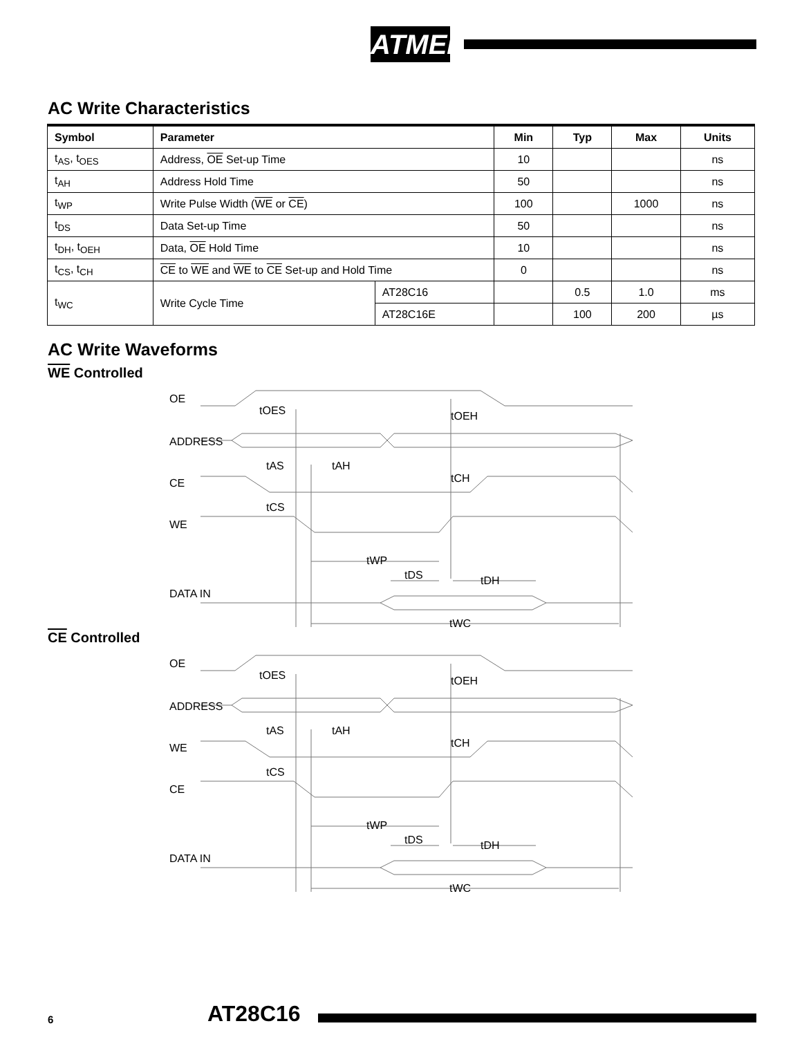ATMEL
AC Write Characteristics
| Symbol | Parameter | | Min | Typ | Max | Units |
| --- | --- | --- | --- | --- | --- | --- |
| t<sub>AS</sub>, t<sub>OES</sub> | Address, OE Set-up Time | | 10 | | | ns |
| t<sub>AH</sub> | Address Hold Time | | 50 | | | ns |
| t<sub>WP</sub> | Write Pulse Width ( WE or CE ) | | 100 | | 1000 | ns |
| t<sub>DS</sub> | Data Set-up Time | | 50 | | | ns |
| t<sub>DH</sub>, t<sub>OEH</sub> | Data, OE Hold Time | | 10 | | | ns |
| t<sub>CS</sub>, t<sub>CH</sub> | CE to WE and WE to CE Set-up and Hold Time | | 0 | | | ns |
| t<sub>WC</sub> | Write Cycle Time | AT28C16 | | 0.5 | 1.0 | ms |
| | | AT28C16E | | 100 | 200 | µs |
AC Write Waveforms
WE Controlled
OE
tOES
tOEH
ADDRESS
tAS
tAH
tCH
CE
tCS
WE
tWP
tDS
tDH
DATA IN
tWC
CE Controlled
OE
tOES
tOEH
ADDRESS
tAS
tAH
tCH
WE
tCS
CE
tWP
tDS
tDH
DATA IN
tWC
6 AT28C16